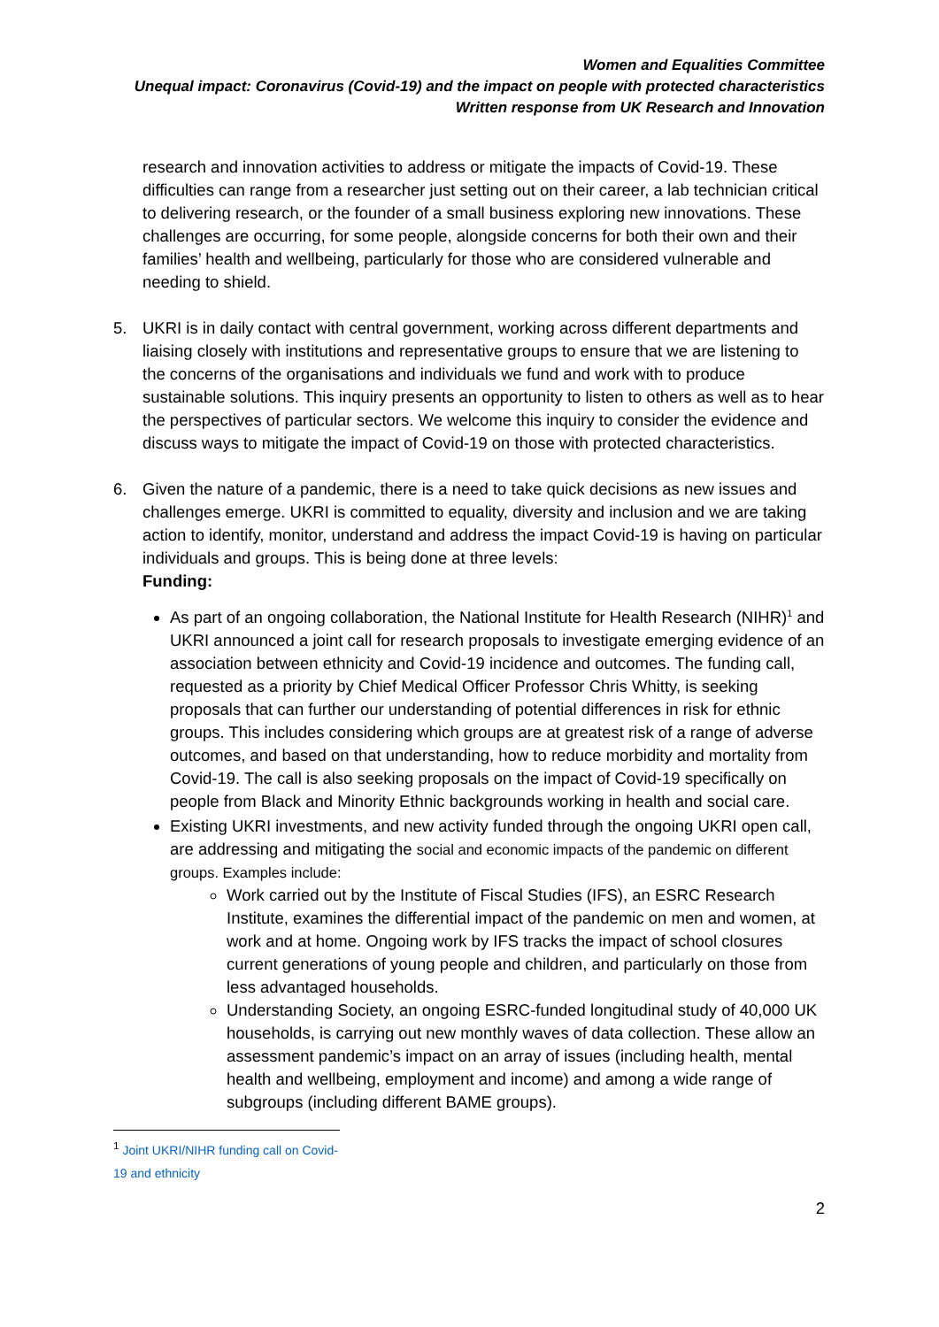Women and Equalities Committee
Unequal impact: Coronavirus (Covid-19) and the impact on people with protected characteristics
Written response from UK Research and Innovation
research and innovation activities to address or mitigate the impacts of Covid-19. These difficulties can range from a researcher just setting out on their career, a lab technician critical to delivering research, or the founder of a small business exploring new innovations. These challenges are occurring, for some people, alongside concerns for both their own and their families’ health and wellbeing, particularly for those who are considered vulnerable and needing to shield.
5. UKRI is in daily contact with central government, working across different departments and liaising closely with institutions and representative groups to ensure that we are listening to the concerns of the organisations and individuals we fund and work with to produce sustainable solutions. This inquiry presents an opportunity to listen to others as well as to hear the perspectives of particular sectors. We welcome this inquiry to consider the evidence and discuss ways to mitigate the impact of Covid-19 on those with protected characteristics.
6. Given the nature of a pandemic, there is a need to take quick decisions as new issues and challenges emerge. UKRI is committed to equality, diversity and inclusion and we are taking action to identify, monitor, understand and address the impact Covid-19 is having on particular individuals and groups. This is being done at three levels:
Funding:
As part of an ongoing collaboration, the National Institute for Health Research (NIHR)<sup>1</sup> and UKRI announced a joint call for research proposals to investigate emerging evidence of an association between ethnicity and Covid-19 incidence and outcomes. The funding call, requested as a priority by Chief Medical Officer Professor Chris Whitty, is seeking proposals that can further our understanding of potential differences in risk for ethnic groups. This includes considering which groups are at greatest risk of a range of adverse outcomes, and based on that understanding, how to reduce morbidity and mortality from Covid-19. The call is also seeking proposals on the impact of Covid-19 specifically on people from Black and Minority Ethnic backgrounds working in health and social care.
Existing UKRI investments, and new activity funded through the ongoing UKRI open call, are addressing and mitigating the social and economic impacts of the pandemic on different groups. Examples include:
Work carried out by the Institute of Fiscal Studies (IFS), an ESRC Research Institute, examines the differential impact of the pandemic on men and women, at work and at home. Ongoing work by IFS tracks the impact of school closures current generations of young people and children, and particularly on those from less advantaged households.
Understanding Society, an ongoing ESRC-funded longitudinal study of 40,000 UK households, is carrying out new monthly waves of data collection. These allow an assessment pandemic’s impact on an array of issues (including health, mental health and wellbeing, employment and income) and among a wide range of subgroups (including different BAME groups).
<sup>1</sup> Joint UKRI/NIHR funding call on Covid-19 and ethnicity
2